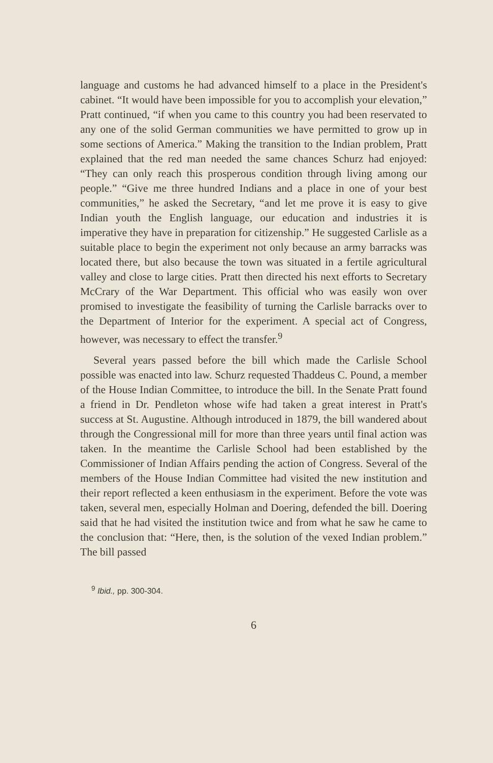language and customs he had advanced himself to a place in the President's cabinet. “It would have been impossible for you to accomplish your elevation,” Pratt continued, “if when you came to this country you had been reservated to any one of the solid German communities we have permitted to grow up in some sections of America.” Making the transition to the Indian problem, Pratt explained that the red man needed the same chances Schurz had enjoyed: “They can only reach this prosperous condition through living among our people.” “Give me three hundred Indians and a place in one of your best communities,” he asked the Secretary, “and let me prove it is easy to give Indian youth the English language, our education and industries it is imperative they have in preparation for citizenship.” He suggested Carlisle as a suitable place to begin the experiment not only because an army barracks was located there, but also because the town was situated in a fertile agricultural valley and close to large cities. Pratt then directed his next efforts to Secretary McCrary of the War Department. This official who was easily won over promised to investigate the feasibility of turning the Carlisle barracks over to the Department of Interior for the experiment. A special act of Congress, however, was necessary to effect the transfer.<sup>9</sup>
Several years passed before the bill which made the Carlisle School possible was enacted into law. Schurz requested Thaddeus C. Pound, a member of the House Indian Committee, to introduce the bill. In the Senate Pratt found a friend in Dr. Pendleton whose wife had taken a great interest in Pratt's success at St. Augustine. Although introduced in 1879, the bill wandered about through the Congressional mill for more than three years until final action was taken. In the meantime the Carlisle School had been established by the Commissioner of Indian Affairs pending the action of Congress. Several of the members of the House Indian Committee had visited the new institution and their report reflected a keen enthusiasm in the experiment. Before the vote was taken, several men, especially Holman and Doering, defended the bill. Doering said that he had visited the institution twice and from what he saw he came to the conclusion that: “Here, then, is the solution of the vexed Indian problem.” The bill passed
<sup>9</sup> Ibid., pp. 300-304.
6